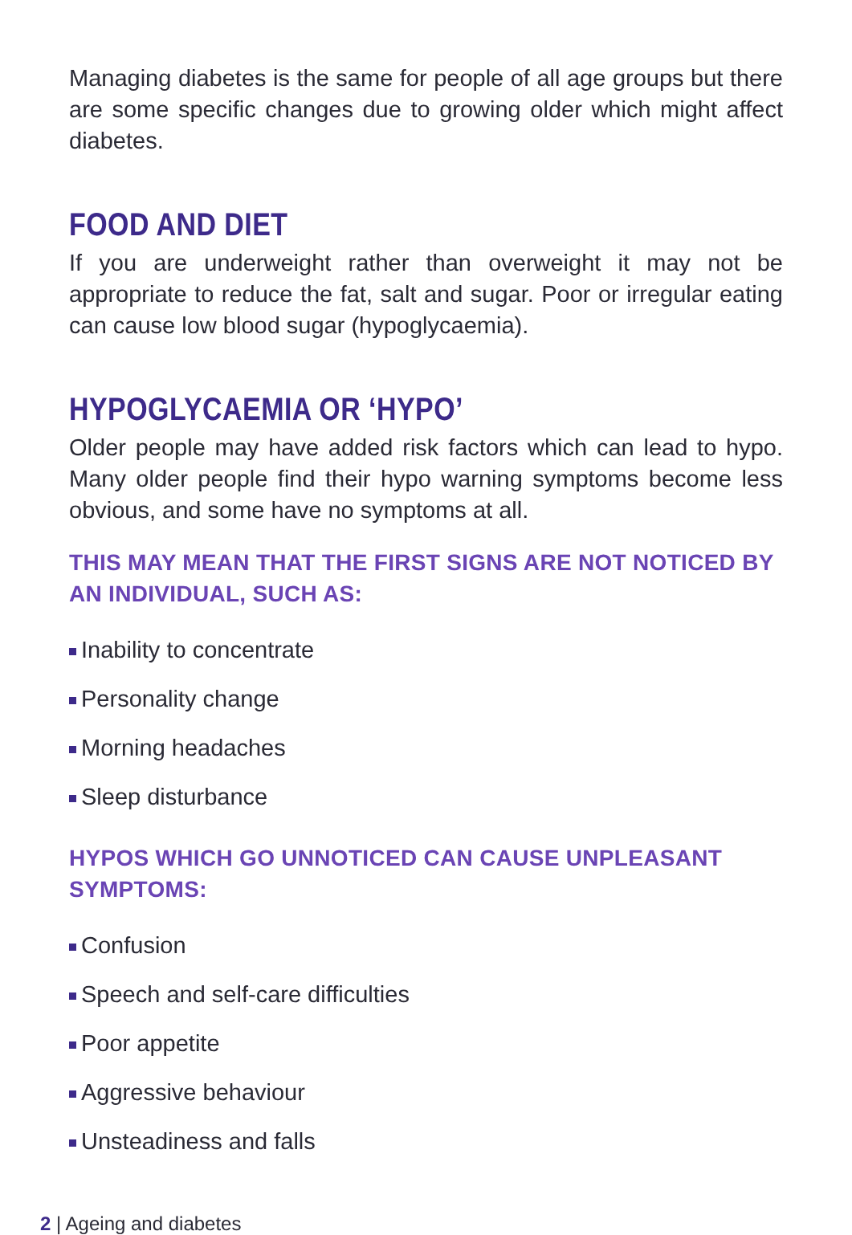Managing diabetes is the same for people of all age groups but there are some specific changes due to growing older which might affect diabetes.
FOOD AND DIET
If you are underweight rather than overweight it may not be appropriate to reduce the fat, salt and sugar. Poor or irregular eating can cause low blood sugar (hypoglycaemia).
HYPOGLYCAEMIA OR ‘HYPO’
Older people may have added risk factors which can lead to hypo. Many older people find their hypo warning symptoms become less obvious, and some have no symptoms at all.
THIS MAY MEAN THAT THE FIRST SIGNS ARE NOT NOTICED BY AN INDIVIDUAL, SUCH AS:
Inability to concentrate
Personality change
Morning headaches
Sleep disturbance
HYPOS WHICH GO UNNOTICED CAN CAUSE UNPLEASANT SYMPTOMS:
Confusion
Speech and self-care difficulties
Poor appetite
Aggressive behaviour
Unsteadiness and falls
2 | Ageing and diabetes